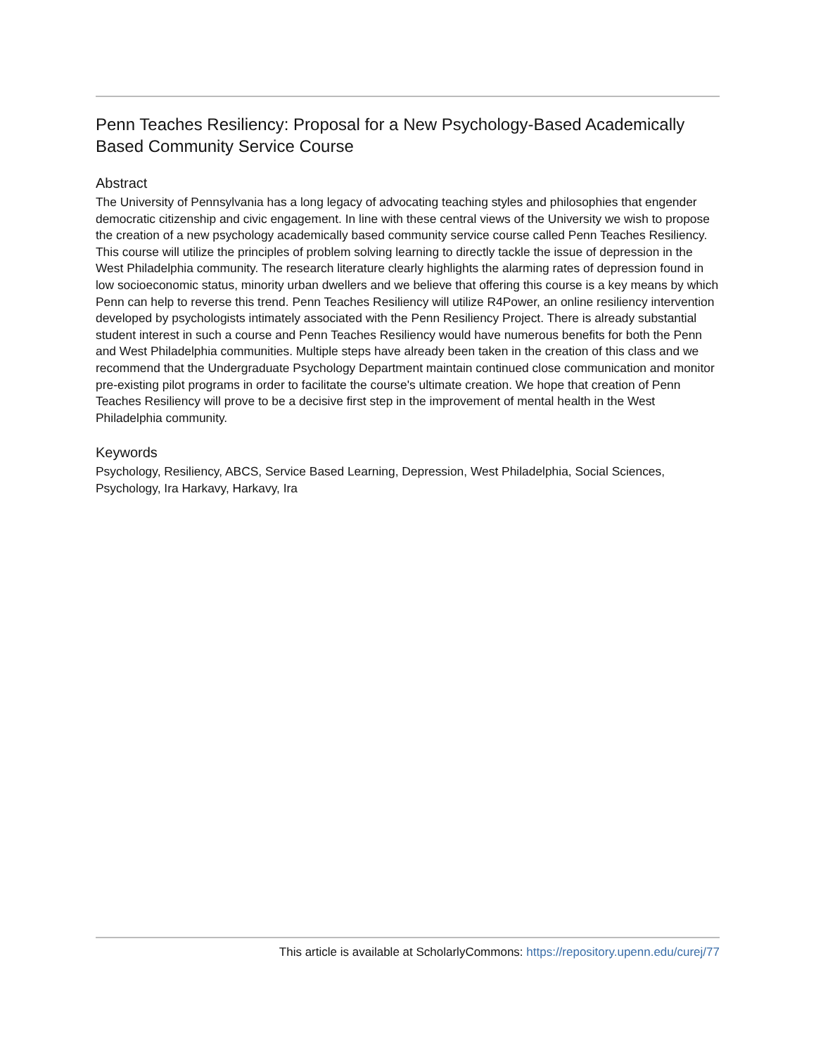Penn Teaches Resiliency: Proposal for a New Psychology-Based Academically Based Community Service Course
Abstract
The University of Pennsylvania has a long legacy of advocating teaching styles and philosophies that engender democratic citizenship and civic engagement. In line with these central views of the University we wish to propose the creation of a new psychology academically based community service course called Penn Teaches Resiliency. This course will utilize the principles of problem solving learning to directly tackle the issue of depression in the West Philadelphia community. The research literature clearly highlights the alarming rates of depression found in low socioeconomic status, minority urban dwellers and we believe that offering this course is a key means by which Penn can help to reverse this trend. Penn Teaches Resiliency will utilize R4Power, an online resiliency intervention developed by psychologists intimately associated with the Penn Resiliency Project. There is already substantial student interest in such a course and Penn Teaches Resiliency would have numerous benefits for both the Penn and West Philadelphia communities. Multiple steps have already been taken in the creation of this class and we recommend that the Undergraduate Psychology Department maintain continued close communication and monitor pre-existing pilot programs in order to facilitate the course's ultimate creation. We hope that creation of Penn Teaches Resiliency will prove to be a decisive first step in the improvement of mental health in the West Philadelphia community.
Keywords
Psychology, Resiliency, ABCS, Service Based Learning, Depression, West Philadelphia, Social Sciences, Psychology, Ira Harkavy, Harkavy, Ira
This article is available at ScholarlyCommons: https://repository.upenn.edu/curej/77